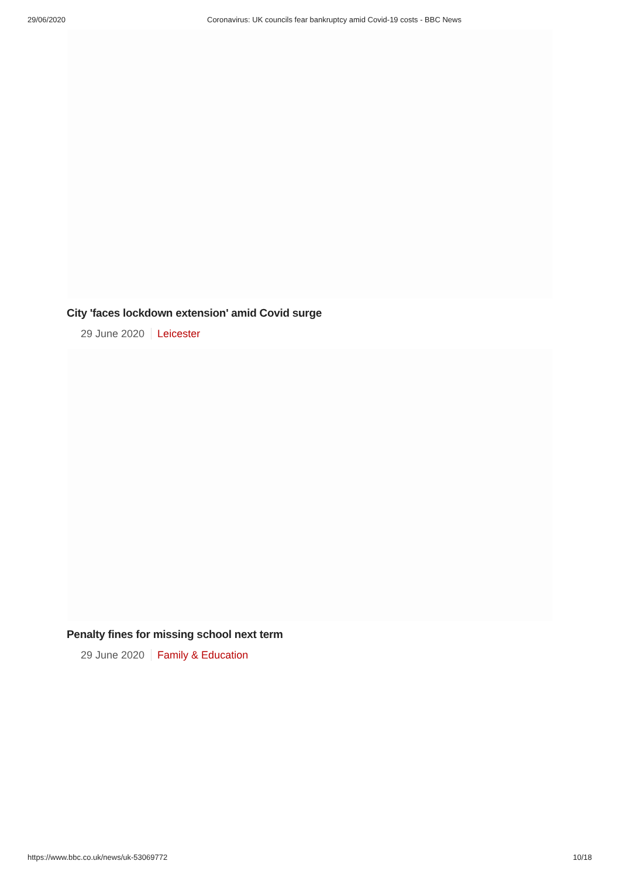29/06/2020 Coronavirus: UK councils fear bankruptcy amid Covid-19 costs - BBC News
City 'faces lockdown extension' amid Covid surge
29 June 2020 Leicester
Penalty fines for missing school next term
29 June 2020 Family & Education
https://www.bbc.co.uk/news/uk-53069772
10/18